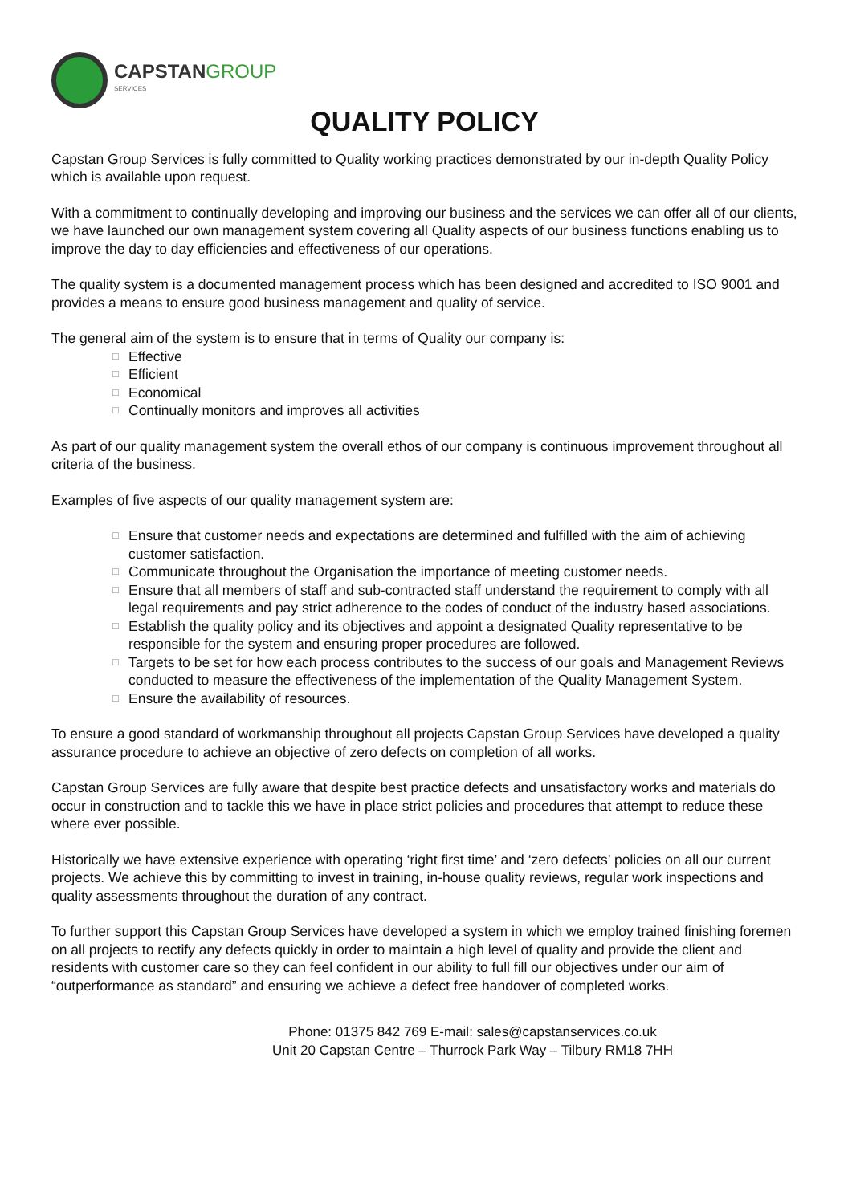CAPSTANGROUP
SERVICES
QUALITY POLICY
Capstan Group Services is fully committed to Quality working practices demonstrated by our in-depth Quality Policy which is available upon request.
With a commitment to continually developing and improving our business and the services we can offer all of our clients, we have launched our own management system covering all Quality aspects of our business functions enabling us to improve the day to day efficiencies and effectiveness of our operations.
The quality system is a documented management process which has been designed and accredited to ISO 9001 and provides a means to ensure good business management and quality of service.
The general aim of the system is to ensure that in terms of Quality our company is:
□ Effective
□ Efficient
□ Economical
□ Continually monitors and improves all activities
As part of our quality management system the overall ethos of our company is continuous improvement throughout all criteria of the business.
Examples of five aspects of our quality management system are:
□ Ensure that customer needs and expectations are determined and fulfilled with the aim of achieving customer satisfaction.
□ Communicate throughout the Organisation the importance of meeting customer needs.
□ Ensure that all members of staff and sub-contracted staff understand the requirement to comply with all legal requirements and pay strict adherence to the codes of conduct of the industry based associations.
□ Establish the quality policy and its objectives and appoint a designated Quality representative to be responsible for the system and ensuring proper procedures are followed.
□ Targets to be set for how each process contributes to the success of our goals and Management Reviews conducted to measure the effectiveness of the implementation of the Quality Management System.
□ Ensure the availability of resources.
To ensure a good standard of workmanship throughout all projects Capstan Group Services have developed a quality assurance procedure to achieve an objective of zero defects on completion of all works.
Capstan Group Services are fully aware that despite best practice defects and unsatisfactory works and materials do occur in construction and to tackle this we have in place strict policies and procedures that attempt to reduce these where ever possible.
Historically we have extensive experience with operating ‘right first time’ and ‘zero defects’ policies on all our current projects. We achieve this by committing to invest in training, in-house quality reviews, regular work inspections and quality assessments throughout the duration of any contract.
To further support this Capstan Group Services have developed a system in which we employ trained finishing foremen on all projects to rectify any defects quickly in order to maintain a high level of quality and provide the client and residents with customer care so they can feel confident in our ability to full fill our objectives under our aim of “outperformance as standard” and ensuring we achieve a defect free handover of completed works.
Phone: 01375 842 769 E-mail: sales@capstanservices.co.uk
Unit 20 Capstan Centre – Thurrock Park Way – Tilbury RM18 7HH